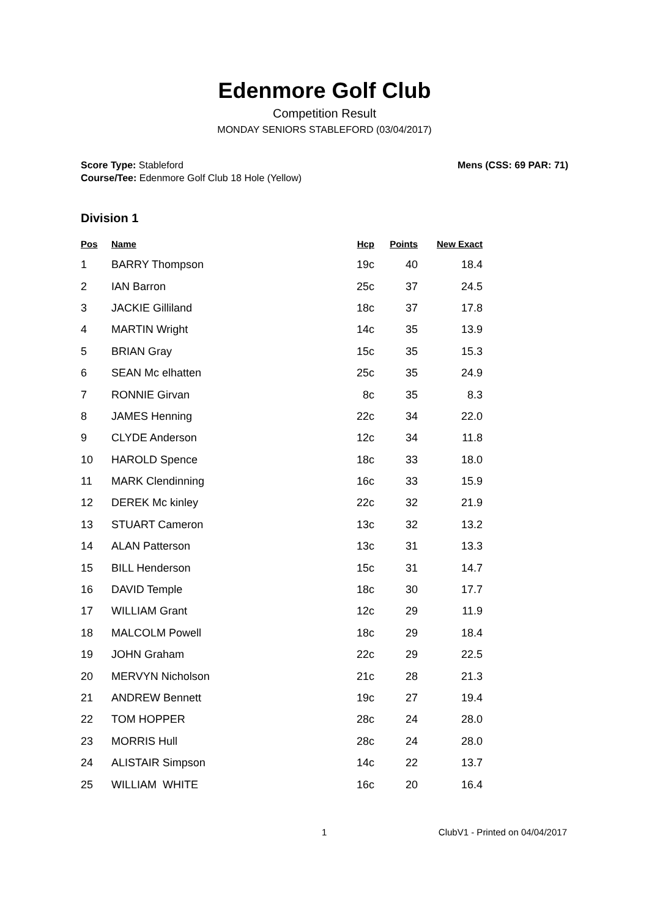Edenmore Golf Club
Competition Result
MONDAY SENIORS STABLEFORD (03/04/2017)
Score Type: Stableford
Course/Tee: Edenmore Golf Club 18 Hole (Yellow)
Mens (CSS: 69 PAR: 71)
Division 1
| Pos | Name | Hcp | Points | New Exact |
| --- | --- | --- | --- | --- |
| 1 | BARRY Thompson | 19c | 40 | 18.4 |
| 2 | IAN Barron | 25c | 37 | 24.5 |
| 3 | JACKIE Gilliland | 18c | 37 | 17.8 |
| 4 | MARTIN Wright | 14c | 35 | 13.9 |
| 5 | BRIAN Gray | 15c | 35 | 15.3 |
| 6 | SEAN Mc elhatten | 25c | 35 | 24.9 |
| 7 | RONNIE Girvan | 8c | 35 | 8.3 |
| 8 | JAMES Henning | 22c | 34 | 22.0 |
| 9 | CLYDE Anderson | 12c | 34 | 11.8 |
| 10 | HAROLD Spence | 18c | 33 | 18.0 |
| 11 | MARK Clendinning | 16c | 33 | 15.9 |
| 12 | DEREK Mc kinley | 22c | 32 | 21.9 |
| 13 | STUART Cameron | 13c | 32 | 13.2 |
| 14 | ALAN Patterson | 13c | 31 | 13.3 |
| 15 | BILL Henderson | 15c | 31 | 14.7 |
| 16 | DAVID Temple | 18c | 30 | 17.7 |
| 17 | WILLIAM Grant | 12c | 29 | 11.9 |
| 18 | MALCOLM Powell | 18c | 29 | 18.4 |
| 19 | JOHN Graham | 22c | 29 | 22.5 |
| 20 | MERVYN Nicholson | 21c | 28 | 21.3 |
| 21 | ANDREW Bennett | 19c | 27 | 19.4 |
| 22 | TOM HOPPER | 28c | 24 | 28.0 |
| 23 | MORRIS Hull | 28c | 24 | 28.0 |
| 24 | ALISTAIR Simpson | 14c | 22 | 13.7 |
| 25 | WILLIAM WHITE | 16c | 20 | 16.4 |
1 ClubV1 - Printed on 04/04/2017